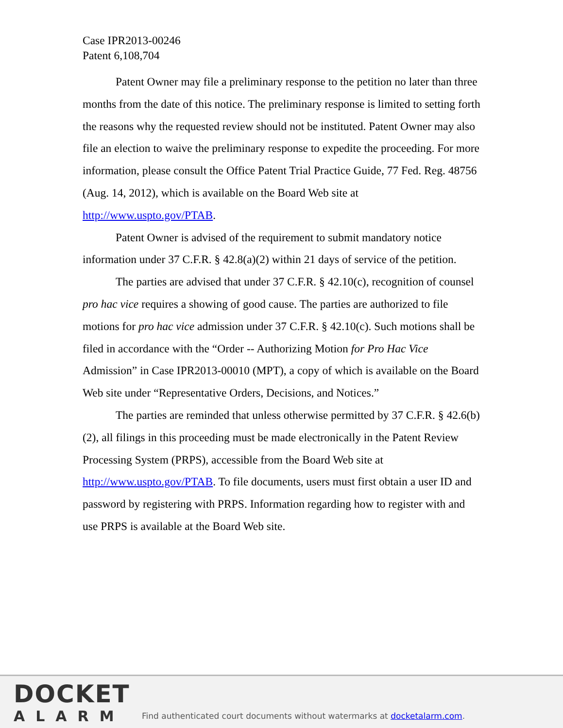Case IPR2013-00246
Patent 6,108,704
Patent Owner may file a preliminary response to the petition no later than three months from the date of this notice. The preliminary response is limited to setting forth the reasons why the requested review should not be instituted. Patent Owner may also file an election to waive the preliminary response to expedite the proceeding. For more information, please consult the Office Patent Trial Practice Guide, 77 Fed. Reg. 48756 (Aug. 14, 2012), which is available on the Board Web site at http://www.uspto.gov/PTAB.
Patent Owner is advised of the requirement to submit mandatory notice information under 37 C.F.R. § 42.8(a)(2) within 21 days of service of the petition.
The parties are advised that under 37 C.F.R. § 42.10(c), recognition of counsel pro hac vice requires a showing of good cause. The parties are authorized to file motions for pro hac vice admission under 37 C.F.R. § 42.10(c). Such motions shall be filed in accordance with the “Order -- Authorizing Motion for Pro Hac Vice Admission” in Case IPR2013-00010 (MPT), a copy of which is available on the Board Web site under “Representative Orders, Decisions, and Notices.”
The parties are reminded that unless otherwise permitted by 37 C.F.R. § 42.6(b)(2), all filings in this proceeding must be made electronically in the Patent Review Processing System (PRPS), accessible from the Board Web site at http://www.uspto.gov/PTAB. To file documents, users must first obtain a user ID and password by registering with PRPS. Information regarding how to register with and use PRPS is available at the Board Web site.
DOCKET
ALARM
Find authenticated court documents without watermarks at docketalarm.com.